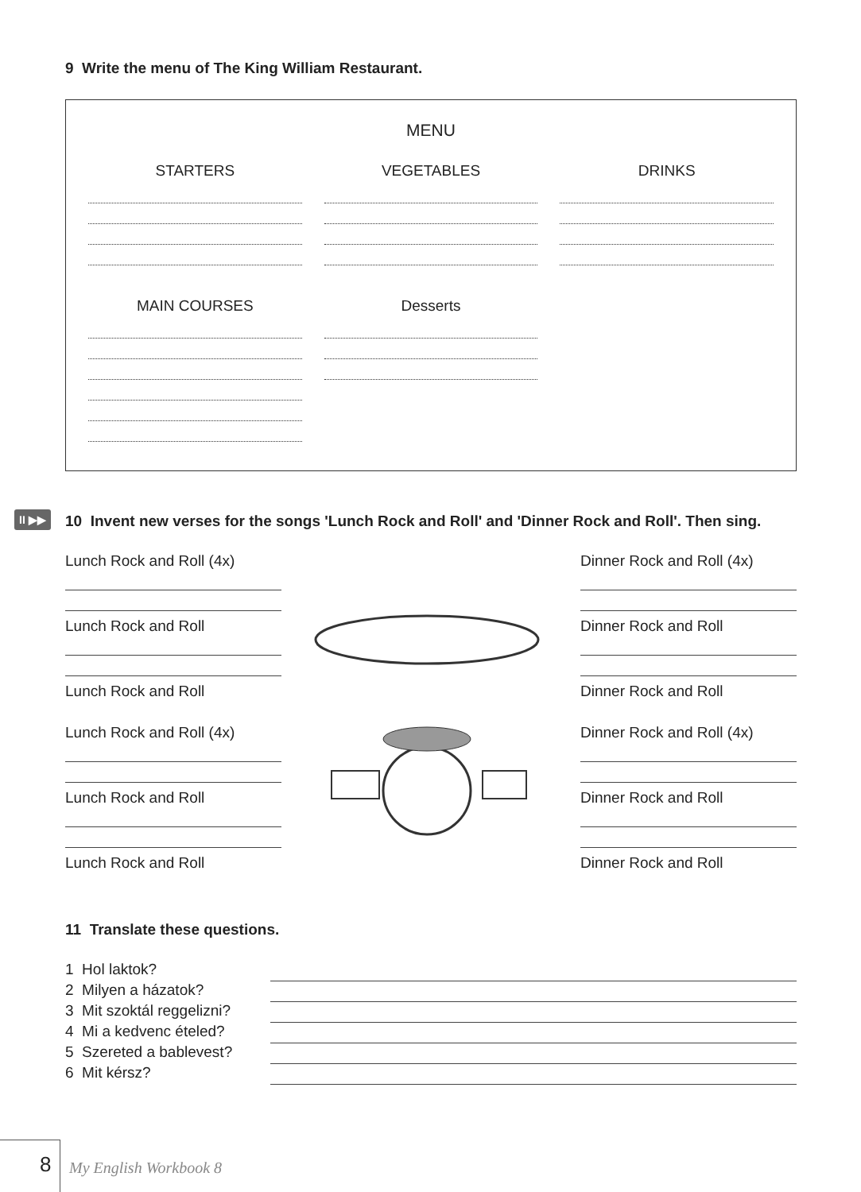9 Write the menu of The King William Restaurant.
MENU
STARTERS VEGETABLES DRINKS
MAIN COURSES Desserts
II ▶▶ 10 Invent new verses for the songs 'Lunch Rock and Roll' and 'Dinner Rock and Roll'. Then sing.
Lunch Rock and Roll (4x)
Lunch Rock and Roll
Lunch Rock and Roll
Lunch Rock and Roll (4x)
Lunch Rock and Roll
Lunch Rock and Roll
Dinner Rock and Roll (4x)
Dinner Rock and Roll
Dinner Rock and Roll
Dinner Rock and Roll (4x)
Dinner Rock and Roll
Dinner Rock and Roll
11 Translate these questions.
1 Hol laktok?
2 Milyen a házatok?
3 Mit szoktál reggelizni?
4 Mi a kedvenc ételed?
5 Szereted a bablevest?
6 Mit kérsz?
8 My English Workbook 8